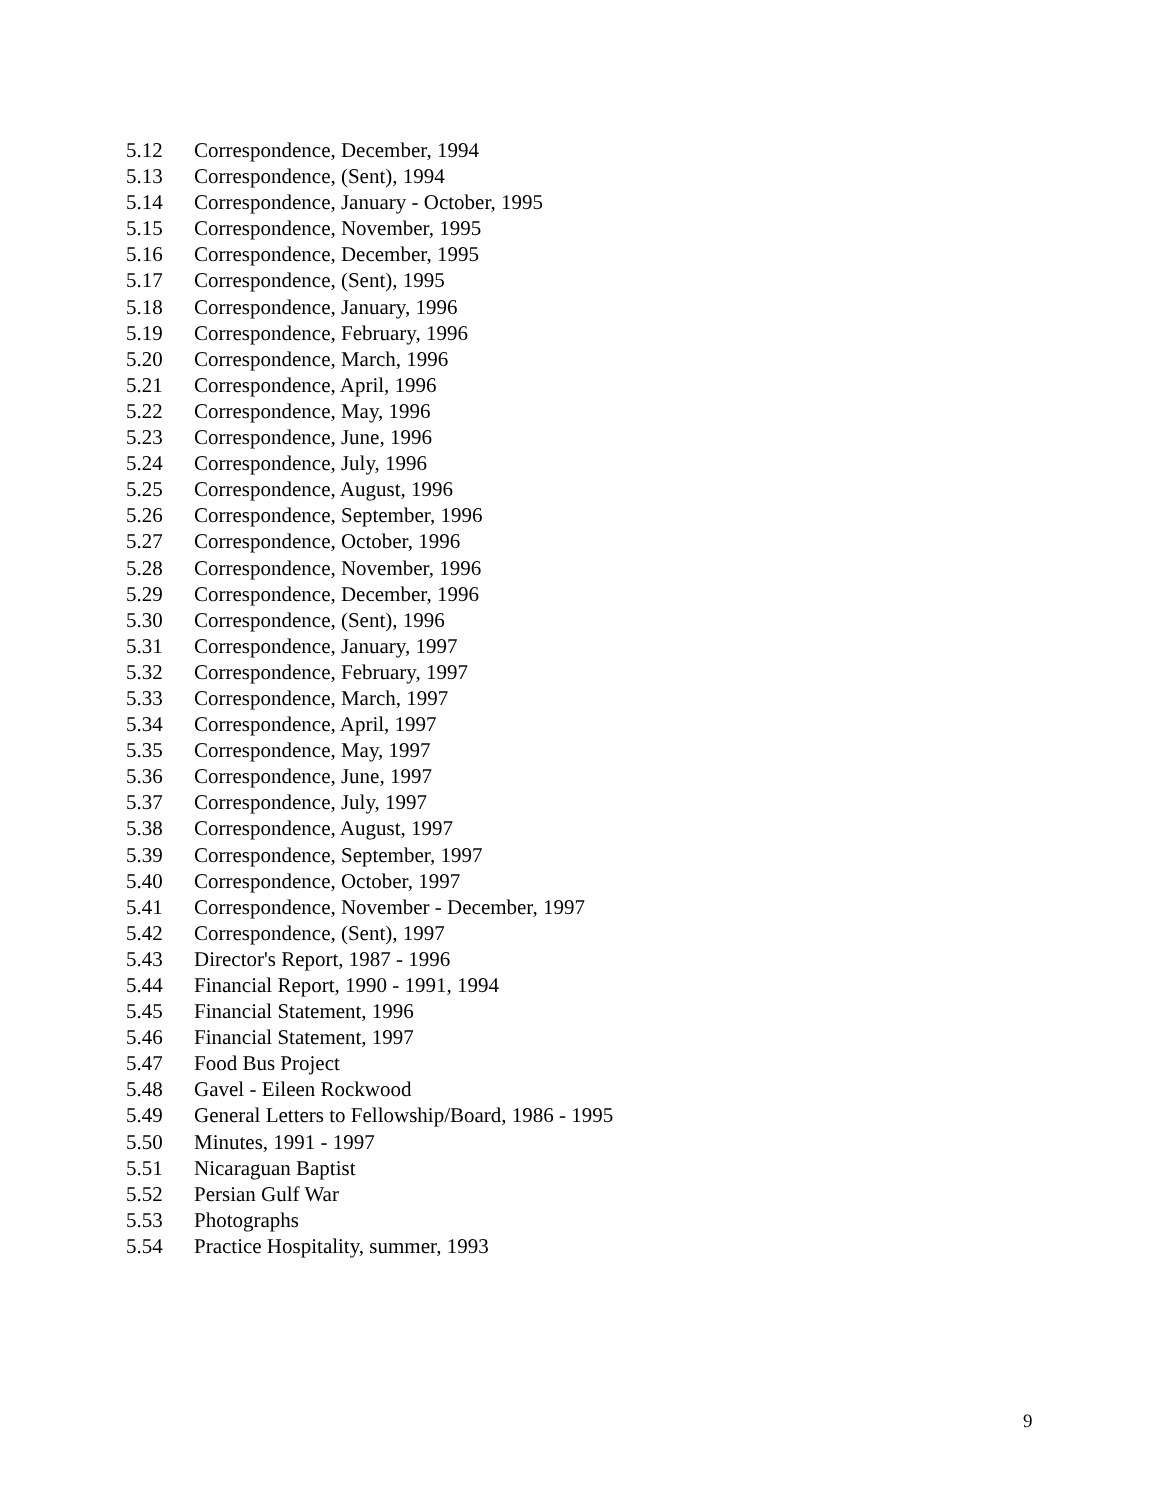5.12 Correspondence, December, 1994
5.13 Correspondence, (Sent), 1994
5.14 Correspondence, January - October, 1995
5.15 Correspondence, November, 1995
5.16 Correspondence, December, 1995
5.17 Correspondence, (Sent), 1995
5.18 Correspondence, January, 1996
5.19 Correspondence, February, 1996
5.20 Correspondence, March, 1996
5.21 Correspondence, April, 1996
5.22 Correspondence, May, 1996
5.23 Correspondence, June, 1996
5.24 Correspondence, July, 1996
5.25 Correspondence, August, 1996
5.26 Correspondence, September, 1996
5.27 Correspondence, October, 1996
5.28 Correspondence, November, 1996
5.29 Correspondence, December, 1996
5.30 Correspondence, (Sent), 1996
5.31 Correspondence, January, 1997
5.32 Correspondence, February, 1997
5.33 Correspondence, March, 1997
5.34 Correspondence, April, 1997
5.35 Correspondence, May, 1997
5.36 Correspondence, June, 1997
5.37 Correspondence, July, 1997
5.38 Correspondence, August, 1997
5.39 Correspondence, September, 1997
5.40 Correspondence, October, 1997
5.41 Correspondence, November - December, 1997
5.42 Correspondence, (Sent), 1997
5.43 Director's Report, 1987 - 1996
5.44 Financial Report, 1990 - 1991, 1994
5.45 Financial Statement, 1996
5.46 Financial Statement, 1997
5.47 Food Bus Project
5.48 Gavel - Eileen Rockwood
5.49 General Letters to Fellowship/Board, 1986 - 1995
5.50 Minutes, 1991 - 1997
5.51 Nicaraguan Baptist
5.52 Persian Gulf War
5.53 Photographs
5.54 Practice Hospitality, summer, 1993
9